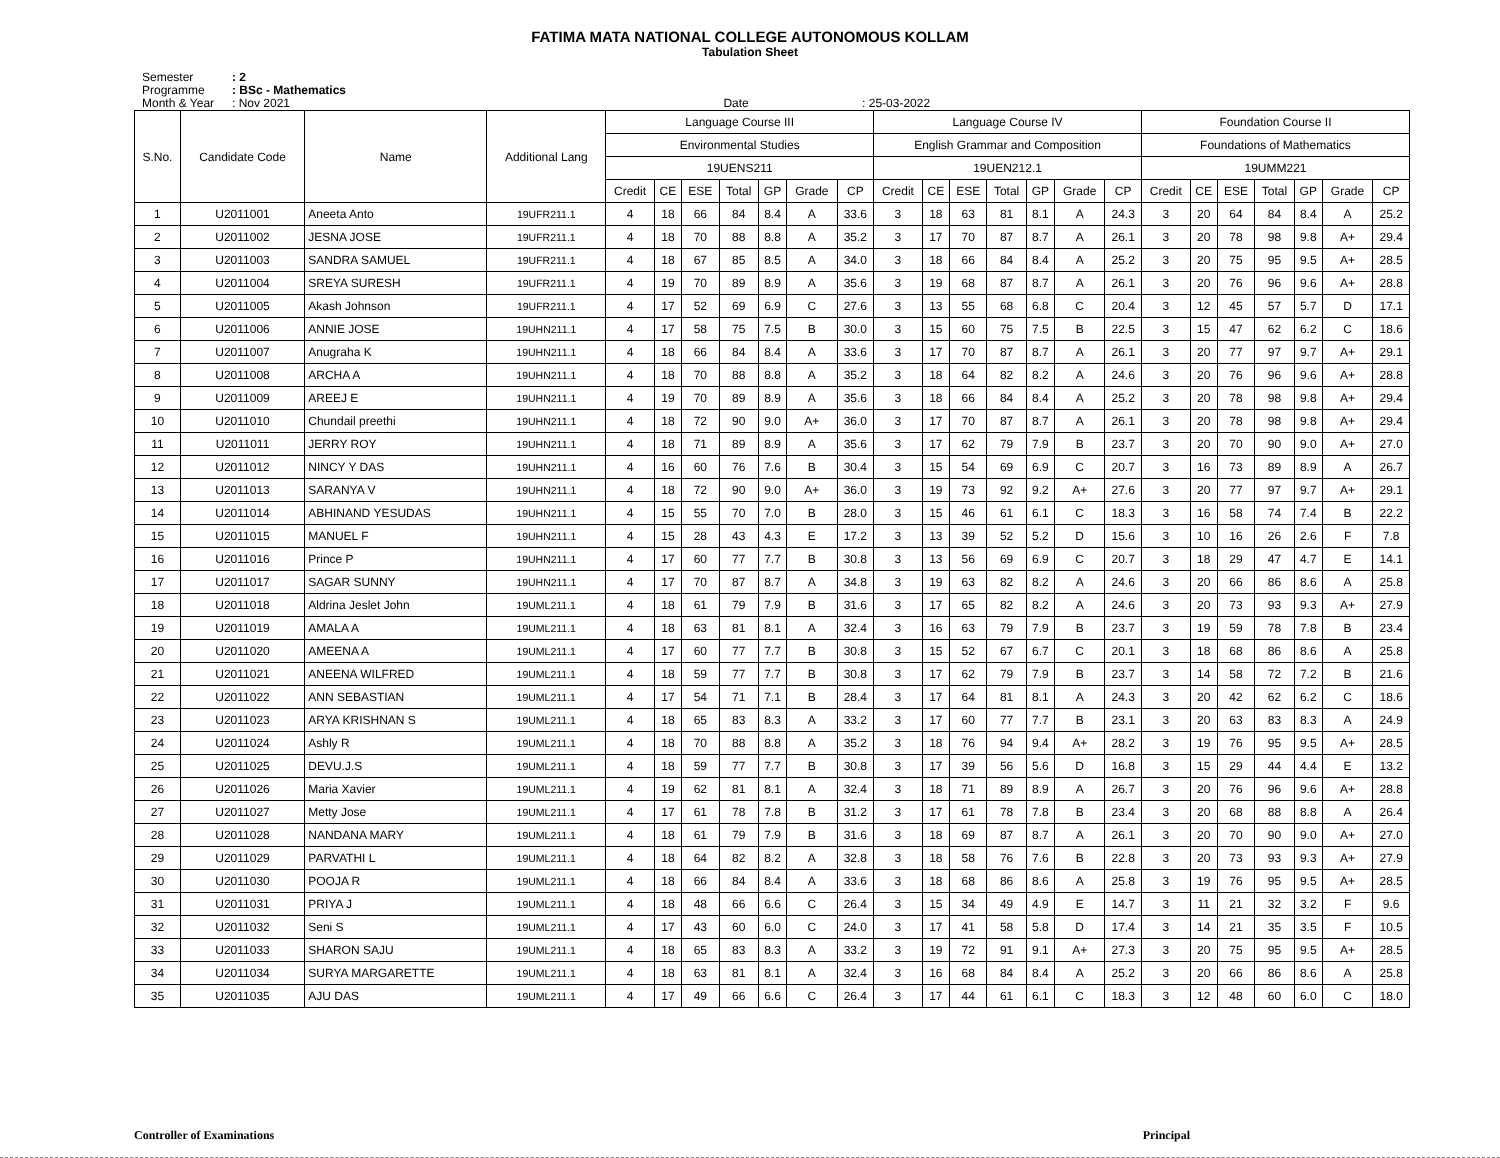FATIMA MATA NATIONAL COLLEGE AUTONOMOUS KOLLAM
Tabulation Sheet
Semester: 2
Programme: BSc - Mathematics
Month & Year: Nov 2021 Date : 25-03-2022
| S.No. | Candidate Code | Name | Additional Lang | Language Course III | | | | | | | Language Course IV | | | | | | | Foundation Course II | | | | | | |
| --- | --- | --- | --- | --- | --- | --- | --- | --- | --- | --- | --- | --- | --- | --- | --- | --- | --- | --- | --- | --- | --- | --- | --- | --- |
| | | | | Environmental Studies | | | | | | | English Grammar and Composition | | | | | | | Foundations of Mathematics | | | | | | |
| | | | | 19UENS211 | | | | | | | 19UEN212.1 | | | | | | | 19UMM221 | | | | | | |
| | | | | Credit | CE | ESE | Total | GP | Grade | CP | Credit | CE | ESE | Total | GP | Grade | CP | Credit | CE | ESE | Total | GP | Grade | CP |
| 1 | U2011001 | Aneeta Anto | 19UFR211.1 | 4 | 18 | 66 | 84 | 8.4 | A | 33.6 | 3 | 18 | 63 | 81 | 8.1 | A | 24.3 | 3 | 20 | 64 | 84 | 8.4 | A | 25.2 |
| 2 | U2011002 | JESNA JOSE | 19UFR211.1 | 4 | 18 | 70 | 88 | 8.8 | A | 35.2 | 3 | 17 | 70 | 87 | 8.7 | A | 26.1 | 3 | 20 | 78 | 98 | 9.8 | A+ | 29.4 |
| 3 | U2011003 | SANDRA SAMUEL | 19UFR211.1 | 4 | 18 | 67 | 85 | 8.5 | A | 34.0 | 3 | 18 | 66 | 84 | 8.4 | A | 25.2 | 3 | 20 | 75 | 95 | 9.5 | A+ | 28.5 |
| 4 | U2011004 | SREYA SURESH | 19UFR211.1 | 4 | 19 | 70 | 89 | 8.9 | A | 35.6 | 3 | 19 | 68 | 87 | 8.7 | A | 26.1 | 3 | 20 | 76 | 96 | 9.6 | A+ | 28.8 |
| 5 | U2011005 | Akash Johnson | 19UFR211.1 | 4 | 17 | 52 | 69 | 6.9 | C | 27.6 | 3 | 13 | 55 | 68 | 6.8 | C | 20.4 | 3 | 12 | 45 | 57 | 5.7 | D | 17.1 |
| 6 | U2011006 | ANNIE JOSE | 19UHN211.1 | 4 | 17 | 58 | 75 | 7.5 | B | 30.0 | 3 | 15 | 60 | 75 | 7.5 | B | 22.5 | 3 | 15 | 47 | 62 | 6.2 | C | 18.6 |
| 7 | U2011007 | Anugraha K | 19UHN211.1 | 4 | 18 | 66 | 84 | 8.4 | A | 33.6 | 3 | 17 | 70 | 87 | 8.7 | A | 26.1 | 3 | 20 | 77 | 97 | 9.7 | A+ | 29.1 |
| 8 | U2011008 | ARCHA A | 19UHN211.1 | 4 | 18 | 70 | 88 | 8.8 | A | 35.2 | 3 | 18 | 64 | 82 | 8.2 | A | 24.6 | 3 | 20 | 76 | 96 | 9.6 | A+ | 28.8 |
| 9 | U2011009 | AREEJ E | 19UHN211.1 | 4 | 19 | 70 | 89 | 8.9 | A | 35.6 | 3 | 18 | 66 | 84 | 8.4 | A | 25.2 | 3 | 20 | 78 | 98 | 9.8 | A+ | 29.4 |
| 10 | U2011010 | Chundail preethi | 19UHN211.1 | 4 | 18 | 72 | 90 | 9.0 | A+ | 36.0 | 3 | 17 | 70 | 87 | 8.7 | A | 26.1 | 3 | 20 | 78 | 98 | 9.8 | A+ | 29.4 |
| 11 | U2011011 | JERRY ROY | 19UHN211.1 | 4 | 18 | 71 | 89 | 8.9 | A | 35.6 | 3 | 17 | 62 | 79 | 7.9 | B | 23.7 | 3 | 20 | 70 | 90 | 9.0 | A+ | 27.0 |
| 12 | U2011012 | NINCY Y DAS | 19UHN211.1 | 4 | 16 | 60 | 76 | 7.6 | B | 30.4 | 3 | 15 | 54 | 69 | 6.9 | C | 20.7 | 3 | 16 | 73 | 89 | 8.9 | A | 26.7 |
| 13 | U2011013 | SARANYA V | 19UHN211.1 | 4 | 18 | 72 | 90 | 9.0 | A+ | 36.0 | 3 | 19 | 73 | 92 | 9.2 | A+ | 27.6 | 3 | 20 | 77 | 97 | 9.7 | A+ | 29.1 |
| 14 | U2011014 | ABHINAND YESUDAS | 19UHN211.1 | 4 | 15 | 55 | 70 | 7.0 | B | 28.0 | 3 | 15 | 46 | 61 | 6.1 | C | 18.3 | 3 | 16 | 58 | 74 | 7.4 | B | 22.2 |
| 15 | U2011015 | MANUEL F | 19UHN211.1 | 4 | 15 | 28 | 43 | 4.3 | E | 17.2 | 3 | 13 | 39 | 52 | 5.2 | D | 15.6 | 3 | 10 | 16 | 26 | 2.6 | F | 7.8 |
| 16 | U2011016 | Prince P | 19UHN211.1 | 4 | 17 | 60 | 77 | 7.7 | B | 30.8 | 3 | 13 | 56 | 69 | 6.9 | C | 20.7 | 3 | 18 | 29 | 47 | 4.7 | E | 14.1 |
| 17 | U2011017 | SAGAR SUNNY | 19UHN211.1 | 4 | 17 | 70 | 87 | 8.7 | A | 34.8 | 3 | 19 | 63 | 82 | 8.2 | A | 24.6 | 3 | 20 | 66 | 86 | 8.6 | A | 25.8 |
| 18 | U2011018 | Aldrina Jeslet John | 19UML211.1 | 4 | 18 | 61 | 79 | 7.9 | B | 31.6 | 3 | 17 | 65 | 82 | 8.2 | A | 24.6 | 3 | 20 | 73 | 93 | 9.3 | A+ | 27.9 |
| 19 | U2011019 | AMALA A | 19UML211.1 | 4 | 18 | 63 | 81 | 8.1 | A | 32.4 | 3 | 16 | 63 | 79 | 7.9 | B | 23.7 | 3 | 19 | 59 | 78 | 7.8 | B | 23.4 |
| 20 | U2011020 | AMEENA A | 19UML211.1 | 4 | 17 | 60 | 77 | 7.7 | B | 30.8 | 3 | 15 | 52 | 67 | 6.7 | C | 20.1 | 3 | 18 | 68 | 86 | 8.6 | A | 25.8 |
| 21 | U2011021 | ANEENA WILFRED | 19UML211.1 | 4 | 18 | 59 | 77 | 7.7 | B | 30.8 | 3 | 17 | 62 | 79 | 7.9 | B | 23.7 | 3 | 14 | 58 | 72 | 7.2 | B | 21.6 |
| 22 | U2011022 | ANN SEBASTIAN | 19UML211.1 | 4 | 17 | 54 | 71 | 7.1 | B | 28.4 | 3 | 17 | 64 | 81 | 8.1 | A | 24.3 | 3 | 20 | 42 | 62 | 6.2 | C | 18.6 |
| 23 | U2011023 | ARYA KRISHNAN S | 19UML211.1 | 4 | 18 | 65 | 83 | 8.3 | A | 33.2 | 3 | 17 | 60 | 77 | 7.7 | B | 23.1 | 3 | 20 | 63 | 83 | 8.3 | A | 24.9 |
| 24 | U2011024 | Ashly R | 19UML211.1 | 4 | 18 | 70 | 88 | 8.8 | A | 35.2 | 3 | 18 | 76 | 94 | 9.4 | A+ | 28.2 | 3 | 19 | 76 | 95 | 9.5 | A+ | 28.5 |
| 25 | U2011025 | DEVU.J.S | 19UML211.1 | 4 | 18 | 59 | 77 | 7.7 | B | 30.8 | 3 | 17 | 39 | 56 | 5.6 | D | 16.8 | 3 | 15 | 29 | 44 | 4.4 | E | 13.2 |
| 26 | U2011026 | Maria Xavier | 19UML211.1 | 4 | 19 | 62 | 81 | 8.1 | A | 32.4 | 3 | 18 | 71 | 89 | 8.9 | A | 26.7 | 3 | 20 | 76 | 96 | 9.6 | A+ | 28.8 |
| 27 | U2011027 | Metty Jose | 19UML211.1 | 4 | 17 | 61 | 78 | 7.8 | B | 31.2 | 3 | 17 | 61 | 78 | 7.8 | B | 23.4 | 3 | 20 | 68 | 88 | 8.8 | A | 26.4 |
| 28 | U2011028 | NANDANA MARY | 19UML211.1 | 4 | 18 | 61 | 79 | 7.9 | B | 31.6 | 3 | 18 | 69 | 87 | 8.7 | A | 26.1 | 3 | 20 | 70 | 90 | 9.0 | A+ | 27.0 |
| 29 | U2011029 | PARVATHI L | 19UML211.1 | 4 | 18 | 64 | 82 | 8.2 | A | 32.8 | 3 | 18 | 58 | 76 | 7.6 | B | 22.8 | 3 | 20 | 73 | 93 | 9.3 | A+ | 27.9 |
| 30 | U2011030 | POOJA R | 19UML211.1 | 4 | 18 | 66 | 84 | 8.4 | A | 33.6 | 3 | 18 | 68 | 86 | 8.6 | A | 25.8 | 3 | 19 | 76 | 95 | 9.5 | A+ | 28.5 |
| 31 | U2011031 | PRIYA J | 19UML211.1 | 4 | 18 | 48 | 66 | 6.6 | C | 26.4 | 3 | 15 | 34 | 49 | 4.9 | E | 14.7 | 3 | 11 | 21 | 32 | 3.2 | F | 9.6 |
| 32 | U2011032 | Seni S | 19UML211.1 | 4 | 17 | 43 | 60 | 6.0 | C | 24.0 | 3 | 17 | 41 | 58 | 5.8 | D | 17.4 | 3 | 14 | 21 | 35 | 3.5 | F | 10.5 |
| 33 | U2011033 | SHARON SAJU | 19UML211.1 | 4 | 18 | 65 | 83 | 8.3 | A | 33.2 | 3 | 19 | 72 | 91 | 9.1 | A+ | 27.3 | 3 | 20 | 75 | 95 | 9.5 | A+ | 28.5 |
| 34 | U2011034 | SURYA MARGARETTE | 19UML211.1 | 4 | 18 | 63 | 81 | 8.1 | A | 32.4 | 3 | 16 | 68 | 84 | 8.4 | A | 25.2 | 3 | 20 | 66 | 86 | 8.6 | A | 25.8 |
| 35 | U2011035 | AJU DAS | 19UML211.1 | 4 | 17 | 49 | 66 | 6.6 | C | 26.4 | 3 | 17 | 44 | 61 | 6.1 | C | 18.3 | 3 | 12 | 48 | 60 | 6.0 | C | 18.0 |
Controller of Examinations Principal